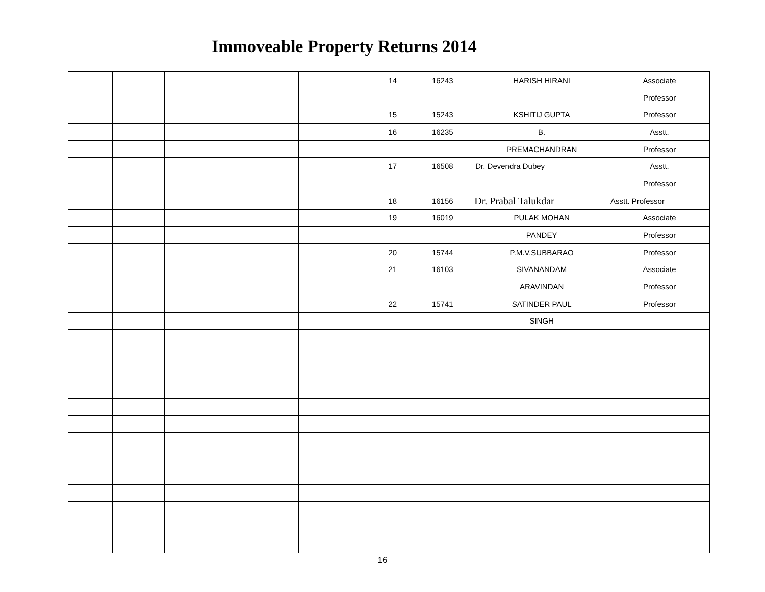Immoveable Property Returns 2014
| | | | | 14 | 16243 | HARISH HIRANI | Associate |
| | | | | | | | Professor |
| | | | | 15 | 15243 | KSHITIJ GUPTA | Professor |
| | | | | 16 | 16235 | B. | Asstt. |
| | | | | | | PREMACHANDRAN | Professor |
| | | | | 17 | 16508 | Dr. Devendra Dubey | Asstt. |
| | | | | | | | Professor |
| | | | | 18 | 16156 | Dr. Prabal Talukdar | Asstt. Professor |
| | | | | 19 | 16019 | PULAK MOHAN | Associate |
| | | | | | | PANDEY | Professor |
| | | | | 20 | 15744 | P.M.V.SUBBARAO | Professor |
| | | | | 21 | 16103 | SIVANANDAM | Associate |
| | | | | | | ARAVINDAN | Professor |
| | | | | 22 | 15741 | SATINDER PAUL | Professor |
| | | | | | | SINGH | |
16